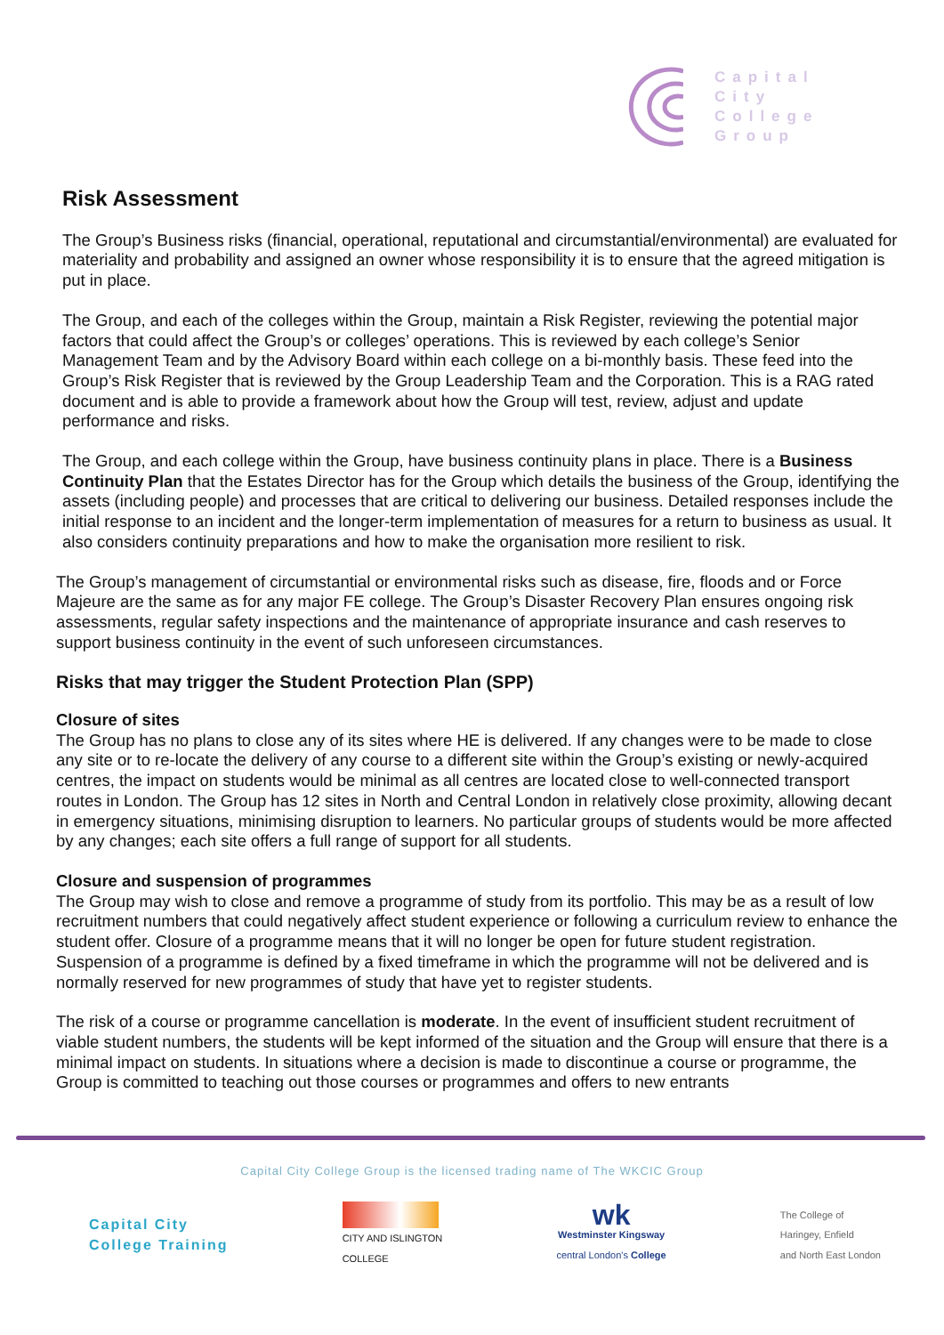Capital
City
College
Group
Risk Assessment
The Group’s Business risks (financial, operational, reputational and circumstantial/environmental) are evaluated for materiality and probability and assigned an owner whose responsibility it is to ensure that the agreed mitigation is put in place.
The Group, and each of the colleges within the Group, maintain a Risk Register, reviewing the potential major factors that could affect the Group’s or colleges’ operations. This is reviewed by each college’s Senior Management Team and by the Advisory Board within each college on a bi-monthly basis. These feed into the Group’s Risk Register that is reviewed by the Group Leadership Team and the Corporation. This is a RAG rated document and is able to provide a framework about how the Group will test, review, adjust and update performance and risks.
The Group, and each college within the Group, have business continuity plans in place. There is a Business Continuity Plan that the Estates Director has for the Group which details the business of the Group, identifying the assets (including people) and processes that are critical to delivering our business. Detailed responses include the initial response to an incident and the longer-term implementation of measures for a return to business as usual. It also considers continuity preparations and how to make the organisation more resilient to risk.
The Group’s management of circumstantial or environmental risks such as disease, fire, floods and or Force Majeure are the same as for any major FE college. The Group’s Disaster Recovery Plan ensures ongoing risk assessments, regular safety inspections and the maintenance of appropriate insurance and cash reserves to support business continuity in the event of such unforeseen circumstances.
Risks that may trigger the Student Protection Plan (SPP)
Closure of sites
The Group has no plans to close any of its sites where HE is delivered. If any changes were to be made to close any site or to re-locate the delivery of any course to a different site within the Group’s existing or newly-acquired centres, the impact on students would be minimal as all centres are located close to well-connected transport routes in London. The Group has 12 sites in North and Central London in relatively close proximity, allowing decant in emergency situations, minimising disruption to learners. No particular groups of students would be more affected by any changes; each site offers a full range of support for all students.
Closure and suspension of programmes
The Group may wish to close and remove a programme of study from its portfolio. This may be as a result of low recruitment numbers that could negatively affect student experience or following a curriculum review to enhance the student offer. Closure of a programme means that it will no longer be open for future student registration. Suspension of a programme is defined by a fixed timeframe in which the programme will not be delivered and is normally reserved for new programmes of study that have yet to register students.
The risk of a course or programme cancellation is moderate. In the event of insufficient student recruitment of viable student numbers, the students will be kept informed of the situation and the Group will ensure that there is a minimal impact on students. In situations where a decision is made to discontinue a course or programme, the Group is committed to teaching out those courses or programmes and offers to new entrants
Capital City College Group is the licensed trading name of The WKCIC Group
Capital City
College Training
CITY AND ISLINGTON
COLLEGE
wk
Westminster Kingsway
central London's College
The College of
Haringey, Enfield
and North East London